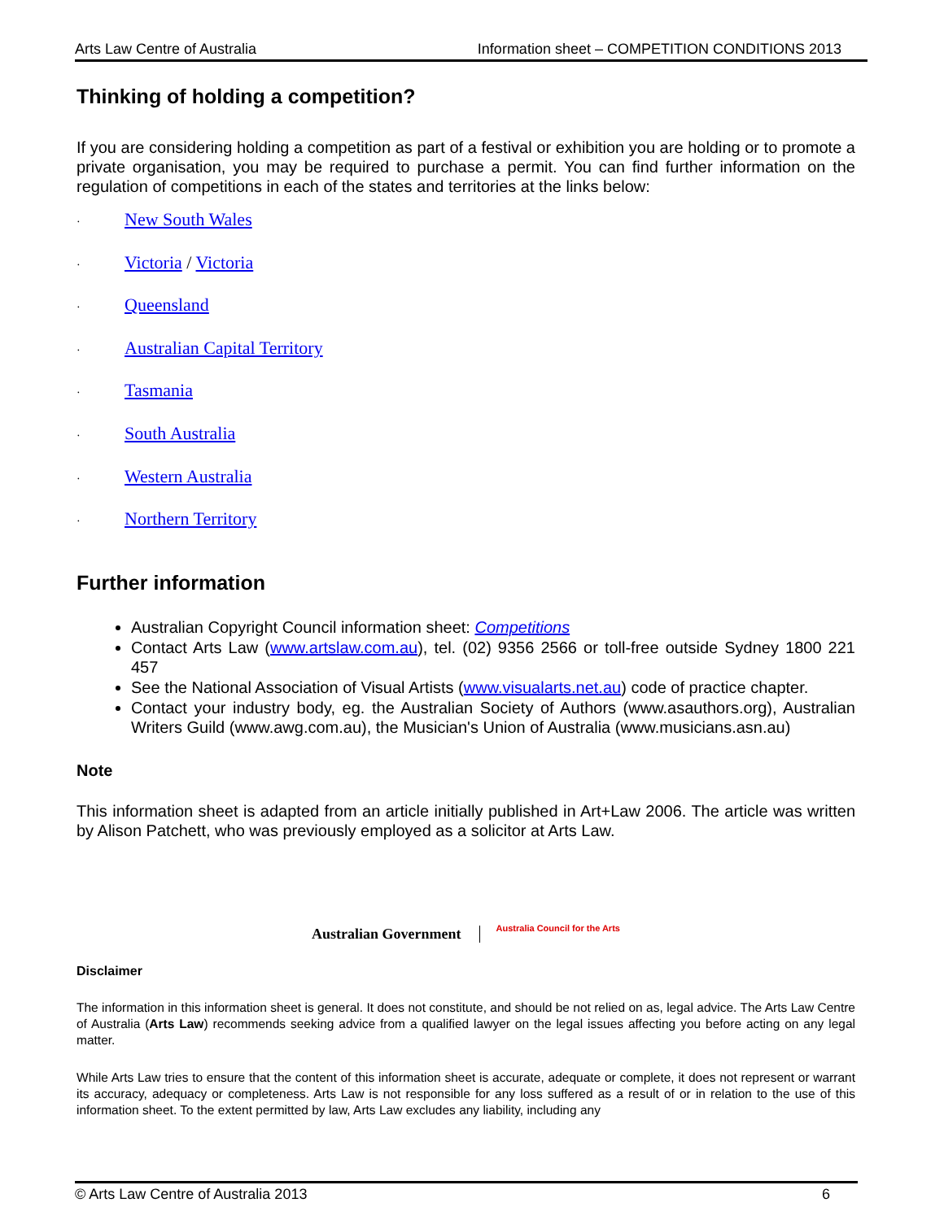Arts Law Centre of Australia Information sheet – COMPETITION CONDITIONS 2013
Thinking of holding a competition?
If you are considering holding a competition as part of a festival or exhibition you are holding or to promote a private organisation, you may be required to purchase a permit. You can find further information on the regulation of competitions in each of the states and territories at the links below:
· New South Wales
· Victoria / Victoria
· Queensland
· Australian Capital Territory
· Tasmania
· South Australia
· Western Australia
· Northern Territory
Further information
Australian Copyright Council information sheet: Competitions
Contact Arts Law (www.artslaw.com.au), tel. (02) 9356 2566 or toll-free outside Sydney 1800 221 457
See the National Association of Visual Artists (www.visualarts.net.au) code of practice chapter.
Contact your industry body, eg. the Australian Society of Authors (www.asauthors.org), Australian Writers Guild (www.awg.com.au), the Musician's Union of Australia (www.musicians.asn.au)
Note
This information sheet is adapted from an article initially published in Art+Law 2006. The article was written by Alison Patchett, who was previously employed as a solicitor at Arts Law.
Australian Government
Australia Council for the Arts
Disclaimer
The information in this information sheet is general. It does not constitute, and should be not relied on as, legal advice. The Arts Law Centre of Australia (Arts Law) recommends seeking advice from a qualified lawyer on the legal issues affecting you before acting on any legal matter.
While Arts Law tries to ensure that the content of this information sheet is accurate, adequate or complete, it does not represent or warrant its accuracy, adequacy or completeness. Arts Law is not responsible for any loss suffered as a result of or in relation to the use of this information sheet. To the extent permitted by law, Arts Law excludes any liability, including any
© Arts Law Centre of Australia 2013 6